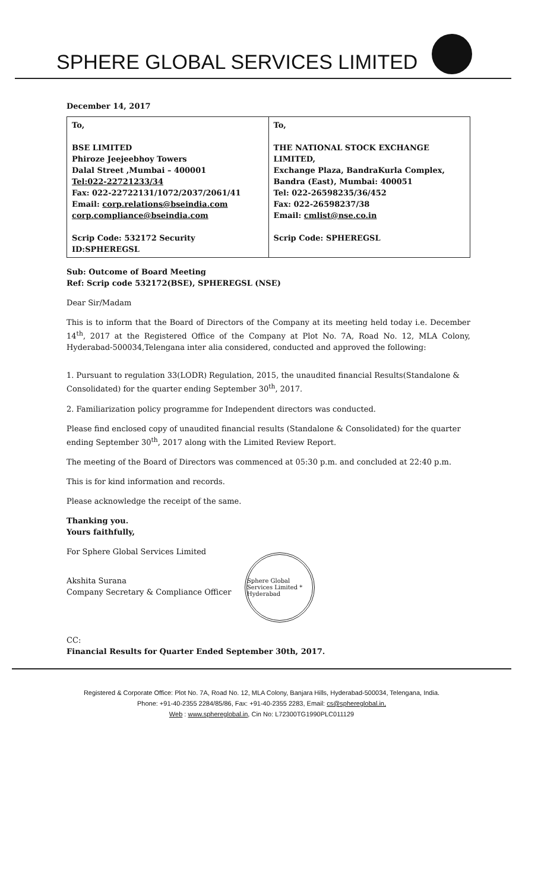SPHERE GLOBAL SERVICES LIMITED
December 14, 2017
| To, BSE LIMITED Phiroze Jeejeebhoy Towers Dalal Street ,Mumbai – 400001 Tel:022-22721233/34 Fax: 022-22722131/1072/2037/2061/41 Email: corp.relations@bseindia.com corp.compliance@bseindia.com Scrip Code: 532172 Security ID:SPHEREGSL | To, THE NATIONAL STOCK EXCHANGE LIMITED, Exchange Plaza, BandraKurla Complex, Bandra (East), Mumbai: 400051 Tel: 022-26598235/36/452 Fax: 022-26598237/38 Email: cmlist@nse.co.in Scrip Code: SPHEREGSL |
Sub: Outcome of Board Meeting
Ref: Scrip code 532172(BSE), SPHEREGSL (NSE)
Dear Sir/Madam
This is to inform that the Board of Directors of the Company at its meeting held today i.e. December 14<sup>th</sup>, 2017 at the Registered Office of the Company at Plot No. 7A, Road No. 12, MLA Colony, Hyderabad-500034,Telengana inter alia considered, conducted and approved the following:
1. Pursuant to regulation 33(LODR) Regulation, 2015, the unaudited financial Results(Standalone & Consolidated) for the quarter ending September 30<sup>th</sup>, 2017.
2. Familiarization policy programme for Independent directors was conducted.
Please find enclosed copy of unaudited financial results (Standalone & Consolidated) for the quarter ending September 30<sup>th</sup>, 2017 along with the Limited Review Report.
The meeting of the Board of Directors was commenced at 05:30 p.m. and concluded at 22:40 p.m.
This is for kind information and records.
Please acknowledge the receipt of the same.
Thanking you.
Yours faithfully,
For Sphere Global Services Limited
Akshita Surana
Company Secretary & Compliance Officer
Sphere Global Services Limited * Hyderabad
CC:
Financial Results for Quarter Ended September 30th, 2017.
Registered & Corporate Office: Plot No. 7A, Road No. 12, MLA Colony, Banjara Hills, Hyderabad-500034, Telengana, India.
Phone: +91-40-2355 2284/85/86, Fax: +91-40-2355 2283, Email: cs@sphereglobal.in,
Web : www.sphereglobal.in, Cin No: L72300TG1990PLC011129